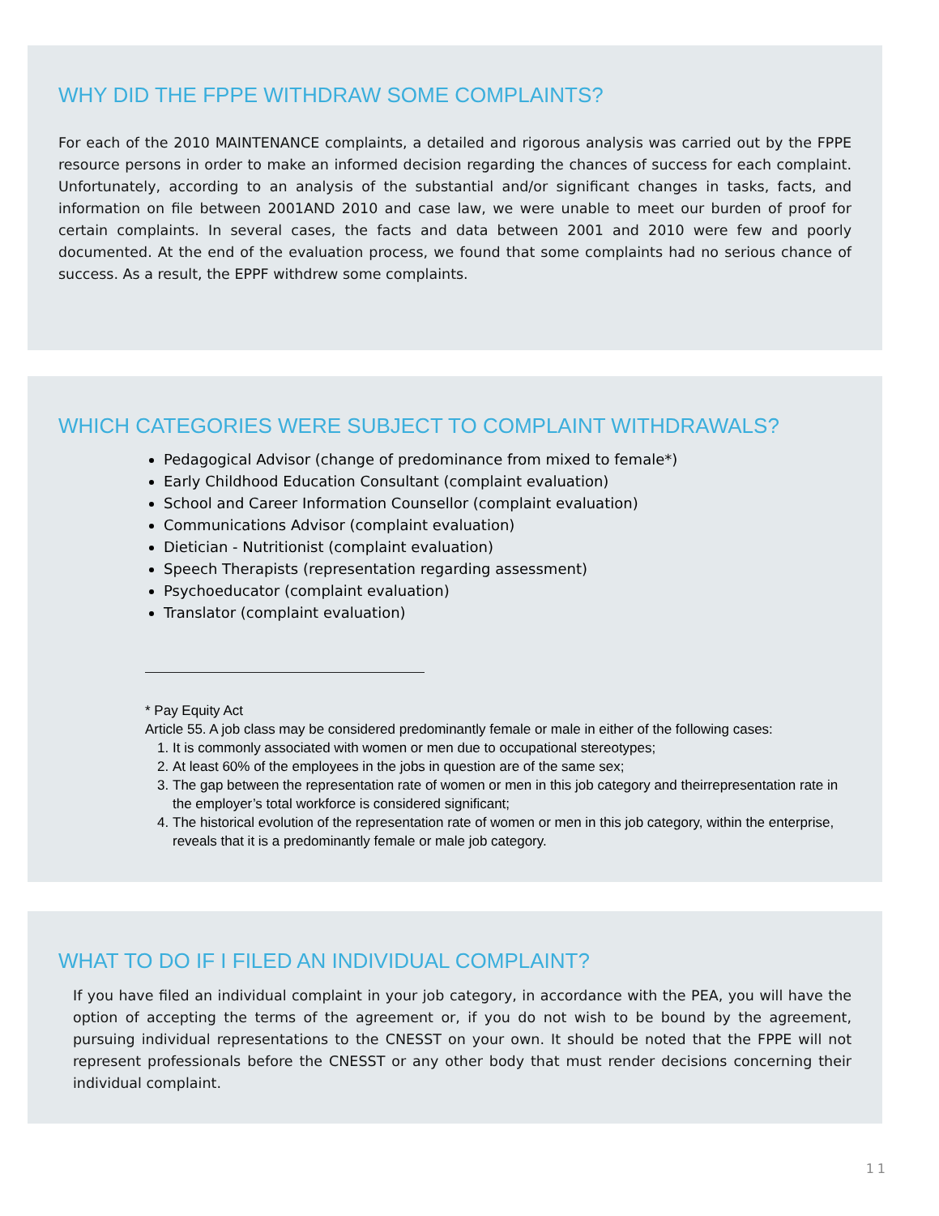WHY DID THE FPPE WITHDRAW SOME COMPLAINTS?
For each of the 2010 MAINTENANCE complaints, a detailed and rigorous analysis was carried out by the FPPE resource persons in order to make an informed decision regarding the chances of success for each complaint. Unfortunately, according to an analysis of the substantial and/or significant changes in tasks, facts, and information on file between 2001AND 2010 and case law, we were unable to meet our burden of proof for certain complaints. In several cases, the facts and data between 2001 and 2010 were few and poorly documented. At the end of the evaluation process, we found that some complaints had no serious chance of success. As a result, the EPPF withdrew some complaints.
WHICH CATEGORIES WERE SUBJECT TO COMPLAINT WITHDRAWALS?
Pedagogical Advisor (change of predominance from mixed to female*)
Early Childhood Education Consultant (complaint evaluation)
School and Career Information Counsellor (complaint evaluation)
Communications Advisor (complaint evaluation)
Dietician - Nutritionist (complaint evaluation)
Speech Therapists (representation regarding assessment)
Psychoeducator (complaint evaluation)
Translator (complaint evaluation)
* Pay Equity Act
Article 55. A job class may be considered predominantly female or male in either of the following cases:
1. It is commonly associated with women or men due to occupational stereotypes;
2. At least 60% of the employees in the jobs in question are of the same sex;
3. The gap between the representation rate of women or men in this job category and theirrepresentation rate in the employer’s total workforce is considered significant;
4. The historical evolution of the representation rate of women or men in this job category, within the enterprise, reveals that it is a predominantly female or male job category.
WHAT TO DO IF I FILED AN INDIVIDUAL COMPLAINT?
If you have filed an individual complaint in your job category, in accordance with the PEA, you will have the option of accepting the terms of the agreement or, if you do not wish to be bound by the agreement, pursuing individual representations to the CNESST on your own. It should be noted that the FPPE will not represent professionals before the CNESST or any other body that must render decisions concerning their individual complaint.
11